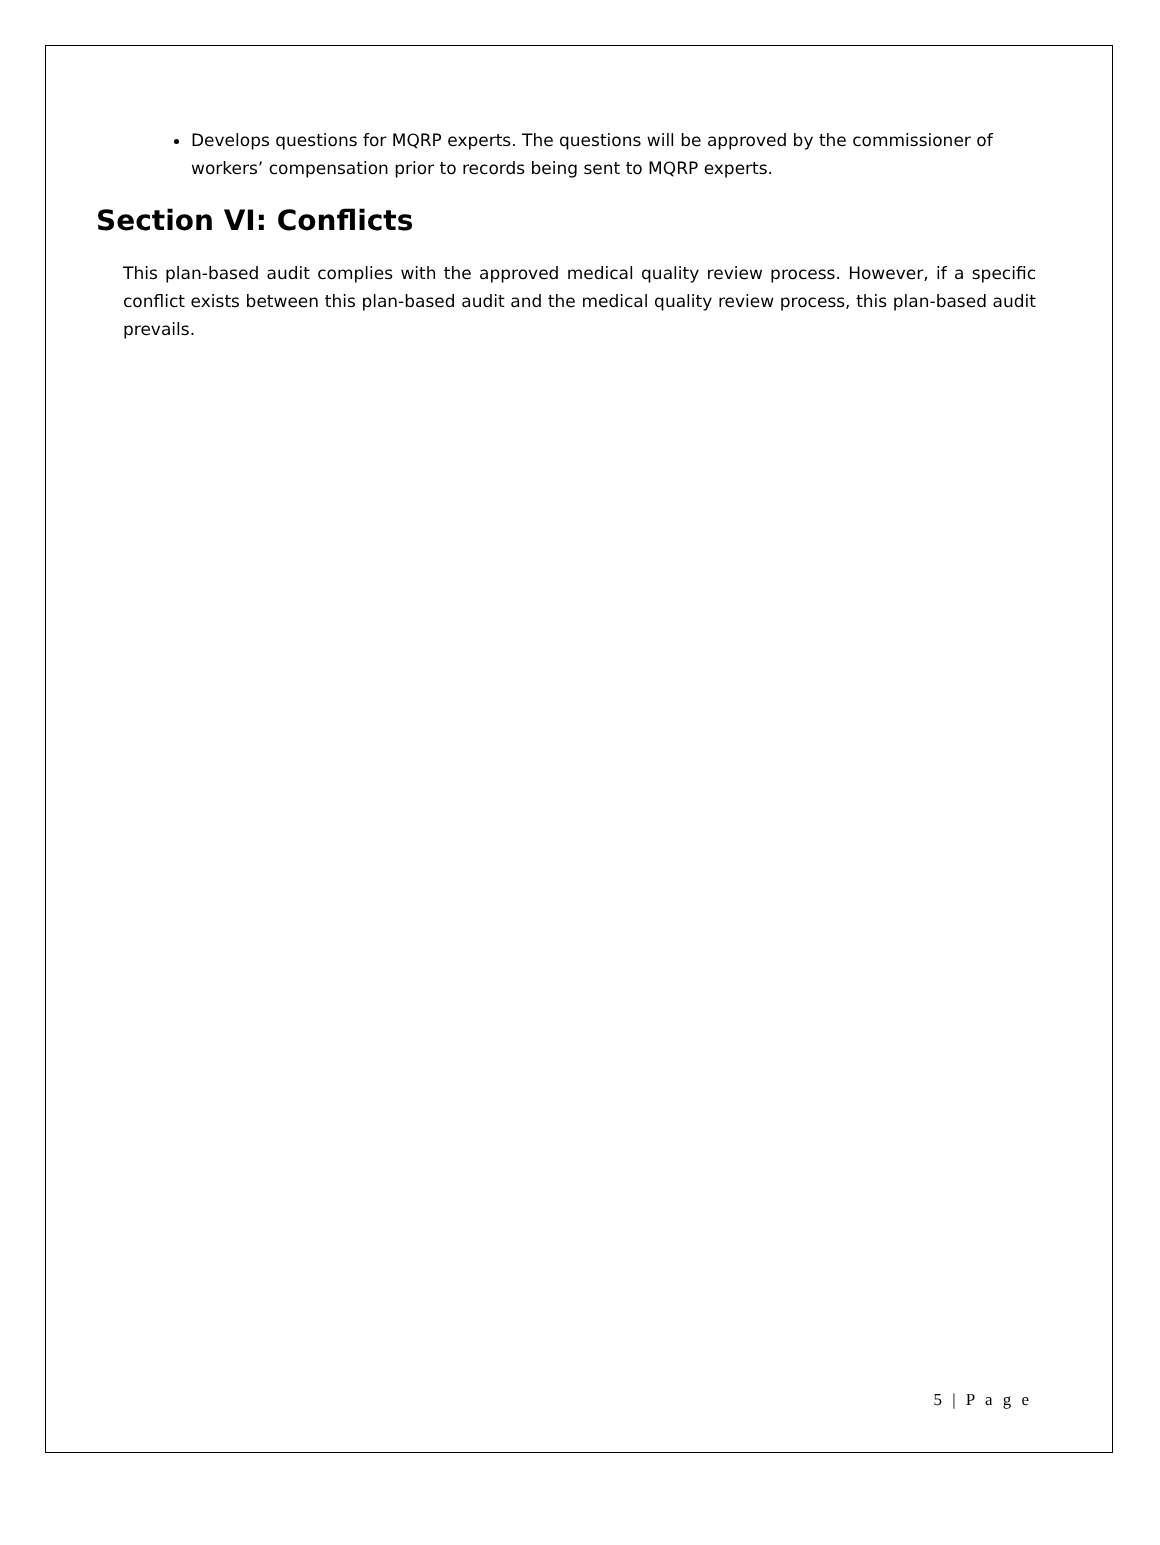Develops questions for MQRP experts. The questions will be approved by the commissioner of workers’ compensation prior to records being sent to MQRP experts.
Section VI: Conflicts
This plan-based audit complies with the approved medical quality review process. However, if a specific conflict exists between this plan-based audit and the medical quality review process, this plan-based audit prevails.
5 | P a g e